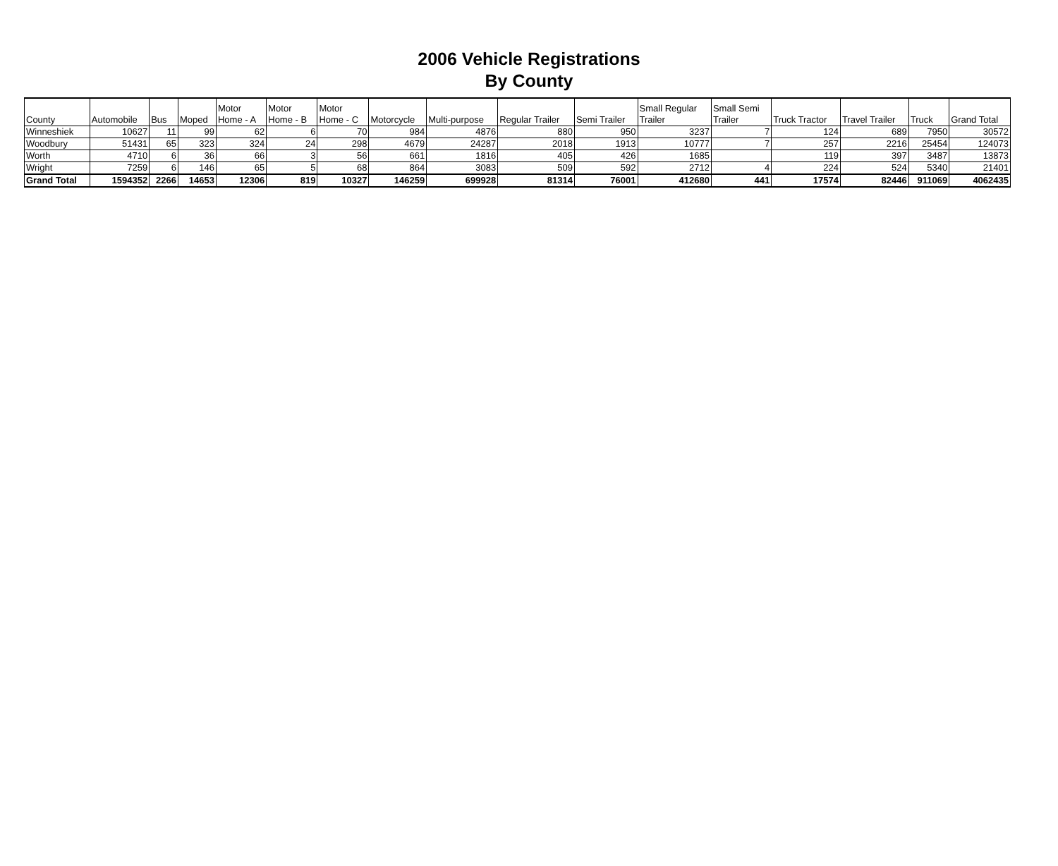2006 Vehicle Registrations
By County
| County | Automobile | Bus | Moped | Motor Home - A | Motor Home - B | Motor Home - C | Motorcycle | Multi-purpose | Regular Trailer | Semi Trailer | Small Regular Trailer | Small Semi Trailer | Truck Tractor | Travel Trailer | Truck | Grand Total |
| --- | --- | --- | --- | --- | --- | --- | --- | --- | --- | --- | --- | --- | --- | --- | --- | --- |
| Winneshiek | 10627 | 11 | 99 | 62 | 6 | 70 | 984 | 4876 | 880 | 950 | 3237 | 7 | 124 | 689 | 7950 | 30572 |
| Woodbury | 51431 | 65 | 323 | 324 | 24 | 298 | 4679 | 24287 | 2018 | 1913 | 10777 | 7 | 257 | 2216 | 25454 | 124073 |
| Worth | 4710 | 6 | 36 | 66 | 3 | 56 | 661 | 1816 | 405 | 426 | 1685 | | 119 | 397 | 3487 | 13873 |
| Wright | 7259 | 6 | 146 | 65 | 5 | 68 | 864 | 3083 | 509 | 592 | 2712 | 4 | 224 | 524 | 5340 | 21401 |
| Grand Total | 1594352 | 2266 | 14653 | 12306 | 819 | 10327 | 146259 | 699928 | 81314 | 76001 | 412680 | 441 | 17574 | 82446 | 911069 | 4062435 |